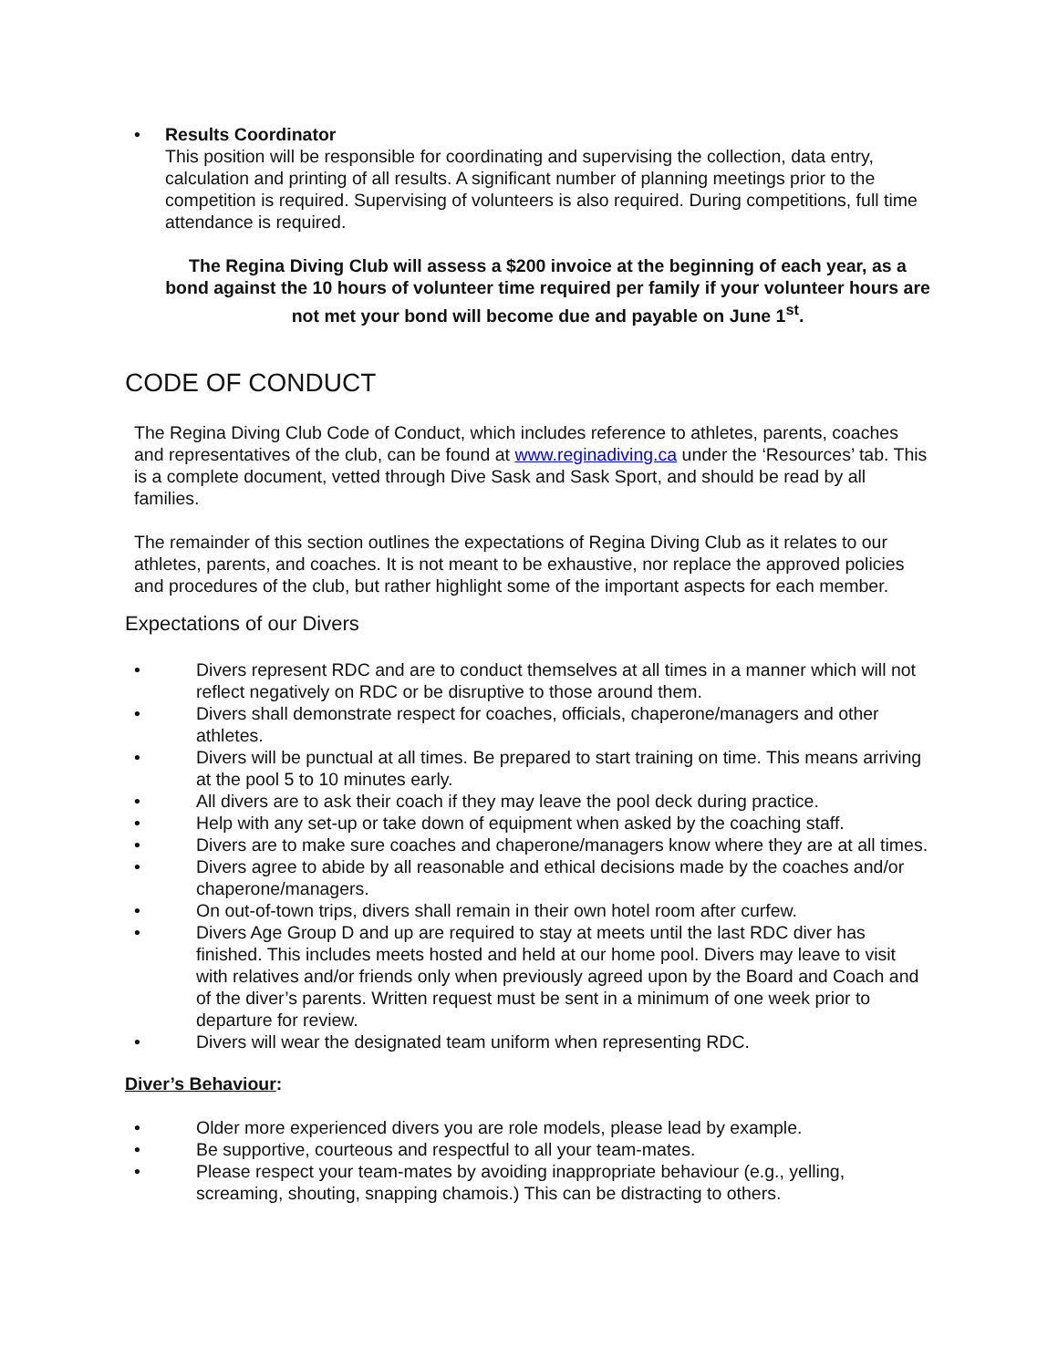• Results Coordinator
This position will be responsible for coordinating and supervising the collection, data entry, calculation and printing of all results. A significant number of planning meetings prior to the competition is required. Supervising of volunteers is also required. During competitions, full time attendance is required.
The Regina Diving Club will assess a $200 invoice at the beginning of each year, as a bond against the 10 hours of volunteer time required per family if your volunteer hours are not met your bond will become due and payable on June 1<sup>st</sup>.
CODE OF CONDUCT
The Regina Diving Club Code of Conduct, which includes reference to athletes, parents, coaches and representatives of the club, can be found at www.reginadiving.ca under the ‘Resources’ tab. This is a complete document, vetted through Dive Sask and Sask Sport, and should be read by all families.
The remainder of this section outlines the expectations of Regina Diving Club as it relates to our athletes, parents, and coaches. It is not meant to be exhaustive, nor replace the approved policies and procedures of the club, but rather highlight some of the important aspects for each member.
Expectations of our Divers
• Divers represent RDC and are to conduct themselves at all times in a manner which will not reflect negatively on RDC or be disruptive to those around them.
• Divers shall demonstrate respect for coaches, officials, chaperone/managers and other athletes.
• Divers will be punctual at all times. Be prepared to start training on time. This means arriving at the pool 5 to 10 minutes early.
• All divers are to ask their coach if they may leave the pool deck during practice.
• Help with any set-up or take down of equipment when asked by the coaching staff.
• Divers are to make sure coaches and chaperone/managers know where they are at all times.
• Divers agree to abide by all reasonable and ethical decisions made by the coaches and/or chaperone/managers.
• On out-of-town trips, divers shall remain in their own hotel room after curfew.
• Divers Age Group D and up are required to stay at meets until the last RDC diver has finished. This includes meets hosted and held at our home pool. Divers may leave to visit with relatives and/or friends only when previously agreed upon by the Board and Coach and of the diver’s parents. Written request must be sent in a minimum of one week prior to departure for review.
• Divers will wear the designated team uniform when representing RDC.
Diver’s Behaviour:
• Older more experienced divers you are role models, please lead by example.
• Be supportive, courteous and respectful to all your team-mates.
• Please respect your team-mates by avoiding inappropriate behaviour (e.g., yelling, screaming, shouting, snapping chamois.) This can be distracting to others.